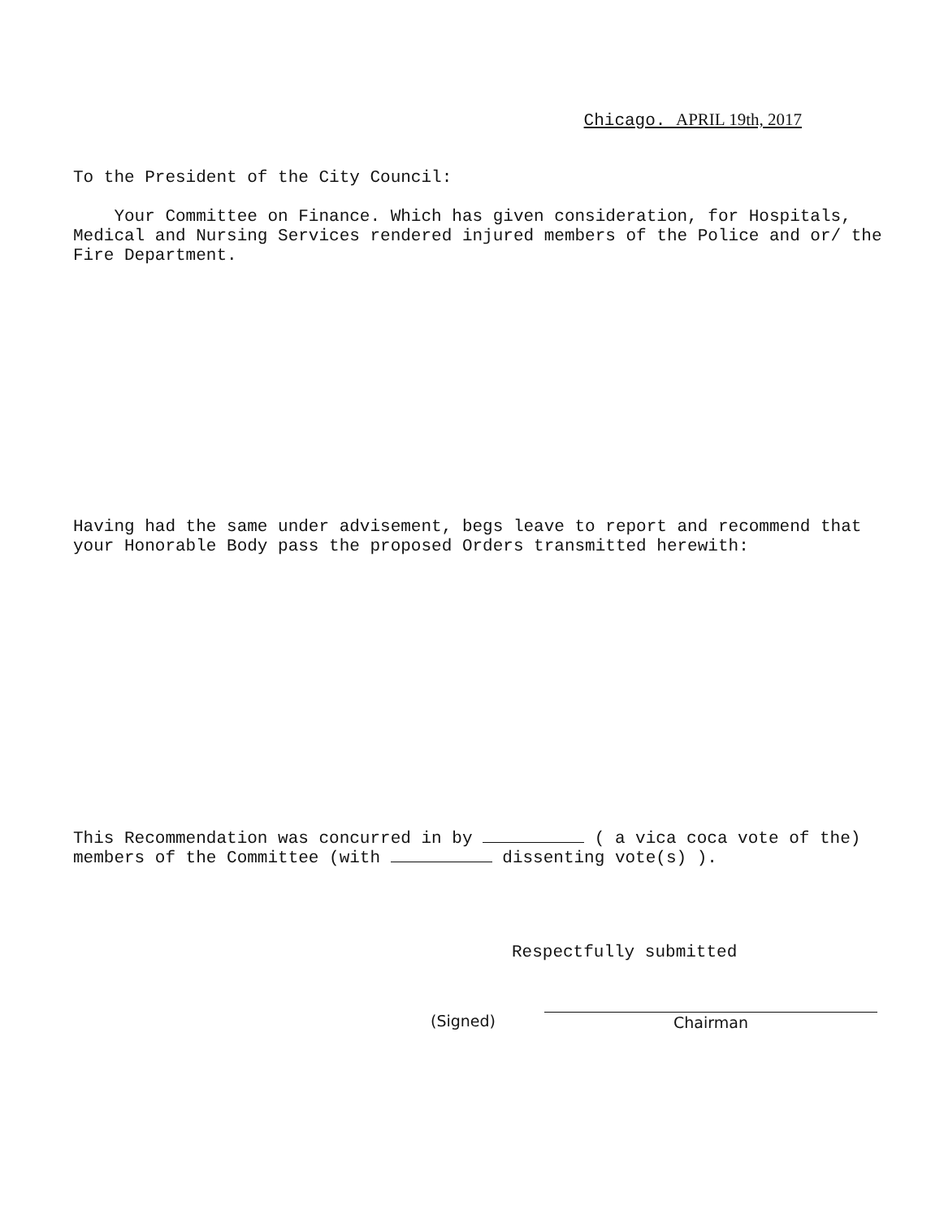Chicago. APRIL 19th, 2017
To the President of the City Council:
Your Committee on Finance. Which has given consideration, for Hospitals, Medical and Nursing Services rendered injured members of the Police and or/ the Fire Department.
Having had the same under advisement, begs leave to report and recommend that your Honorable Body pass the proposed Orders transmitted herewith:
This Recommendation was concurred in by ( a vica coca vote of the) members of the Committee (with dissenting vote(s) ).
Respectfully submitted
(Signed)
Chairman